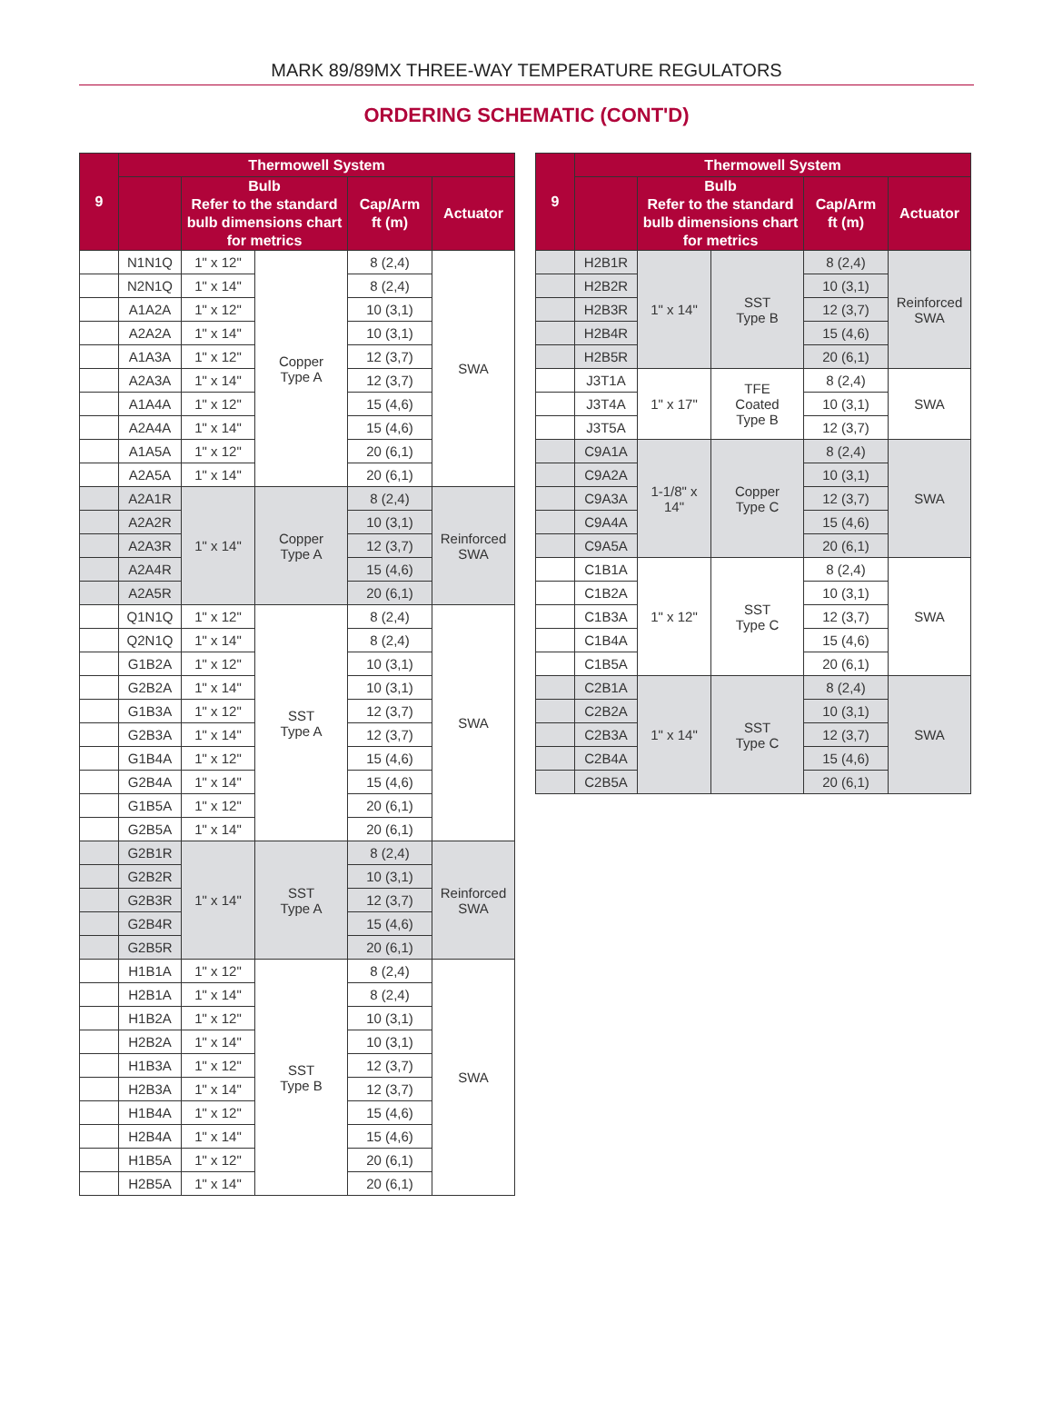MARK 89/89MX THREE-WAY TEMPERATURE REGULATORS
ORDERING SCHEMATIC (CONT'D)
| 9 | Thermowell System | | | | |
| --- | --- | --- | --- | --- | --- |
| | | Bulb Refer to the standard bulb dimensions chart for metrics | | Cap/Arm ft (m) | Actuator |
| | N1N1Q | 1" x 12" | Copper Type A | 8 (2,4) | SWA |
| | N2N1Q | 1" x 14" | | 8 (2,4) | |
| | A1A2A | 1" x 12" | | 10 (3,1) | |
| | A2A2A | 1" x 14" | | 10 (3,1) | |
| | A1A3A | 1" x 12" | | 12 (3,7) | |
| | A2A3A | 1" x 14" | | 12 (3,7) | |
| | A1A4A | 1" x 12" | | 15 (4,6) | |
| | A2A4A | 1" x 14" | | 15 (4,6) | |
| | A1A5A | 1" x 12" | | 20 (6,1) | |
| | A2A5A | 1" x 14" | | 20 (6,1) | |
| | A2A1R | 1" x 14" | Copper Type A | 8 (2,4) | Reinforced SWA |
| | A2A2R | | | 10 (3,1) | |
| | A2A3R | | | 12 (3,7) | |
| | A2A4R | | | 15 (4,6) | |
| | A2A5R | | | 20 (6,1) | |
| | Q1N1Q | 1" x 12" | SST Type A | 8 (2,4) | SWA |
| | Q2N1Q | 1" x 14" | | 8 (2,4) | |
| | G1B2A | 1" x 12" | | 10 (3,1) | |
| | G2B2A | 1" x 14" | | 10 (3,1) | |
| | G1B3A | 1" x 12" | | 12 (3,7) | |
| | G2B3A | 1" x 14" | | 12 (3,7) | |
| | G1B4A | 1" x 12" | | 15 (4,6) | |
| | G2B4A | 1" x 14" | | 15 (4,6) | |
| | G1B5A | 1" x 12" | | 20 (6,1) | |
| | G2B5A | 1" x 14" | | 20 (6,1) | |
| | G2B1R | 1" x 14" | SST Type A | 8 (2,4) | Reinforced SWA |
| | G2B2R | | | 10 (3,1) | |
| | G2B3R | | | 12 (3,7) | |
| | G2B4R | | | 15 (4,6) | |
| | G2B5R | | | 20 (6,1) | |
| | H1B1A | 1" x 12" | SST Type B | 8 (2,4) | SWA |
| | H2B1A | 1" x 14" | | 8 (2,4) | |
| | H1B2A | 1" x 12" | | 10 (3,1) | |
| | H2B2A | 1" x 14" | | 10 (3,1) | |
| | H1B3A | 1" x 12" | | 12 (3,7) | |
| | H2B3A | 1" x 14" | | 12 (3,7) | |
| | H1B4A | 1" x 12" | | 15 (4,6) | |
| | H2B4A | 1" x 14" | | 15 (4,6) | |
| | H1B5A | 1" x 12" | | 20 (6,1) | |
| | H2B5A | 1" x 14" | | 20 (6,1) | |
| 9 | Thermowell System | | | | |
| --- | --- | --- | --- | --- | --- |
| | | Bulb Refer to the standard bulb dimensions chart for metrics | | Cap/Arm ft (m) | Actuator |
| | H2B1R | 1" x 14" | SST Type B | 8 (2,4) | Reinforced SWA |
| | H2B2R | | | 10 (3,1) | |
| | H2B3R | | | 12 (3,7) | |
| | H2B4R | | | 15 (4,6) | |
| | H2B5R | | | 20 (6,1) | |
| | J3T1A | 1" x 17" | TFE Coated Type B | 8 (2,4) | SWA |
| | J3T4A | | | 10 (3,1) | |
| | J3T5A | | | 12 (3,7) | |
| | C9A1A | 1-1/8" x 14" | Copper Type C | 8 (2,4) | SWA |
| | C9A2A | | | 10 (3,1) | |
| | C9A3A | | | 12 (3,7) | |
| | C9A4A | | | 15 (4,6) | |
| | C9A5A | | | 20 (6,1) | |
| | C1B1A | 1" x 12" | SST Type C | 8 (2,4) | SWA |
| | C1B2A | | | 10 (3,1) | |
| | C1B3A | | | 12 (3,7) | |
| | C1B4A | | | 15 (4,6) | |
| | C1B5A | | | 20 (6,1) | |
| | C2B1A | 1" x 14" | SST Type C | 8 (2,4) | SWA |
| | C2B2A | | | 10 (3,1) | |
| | C2B3A | | | 12 (3,7) | |
| | C2B4A | | | 15 (4,6) | |
| | C2B5A | | | 20 (6,1) | |